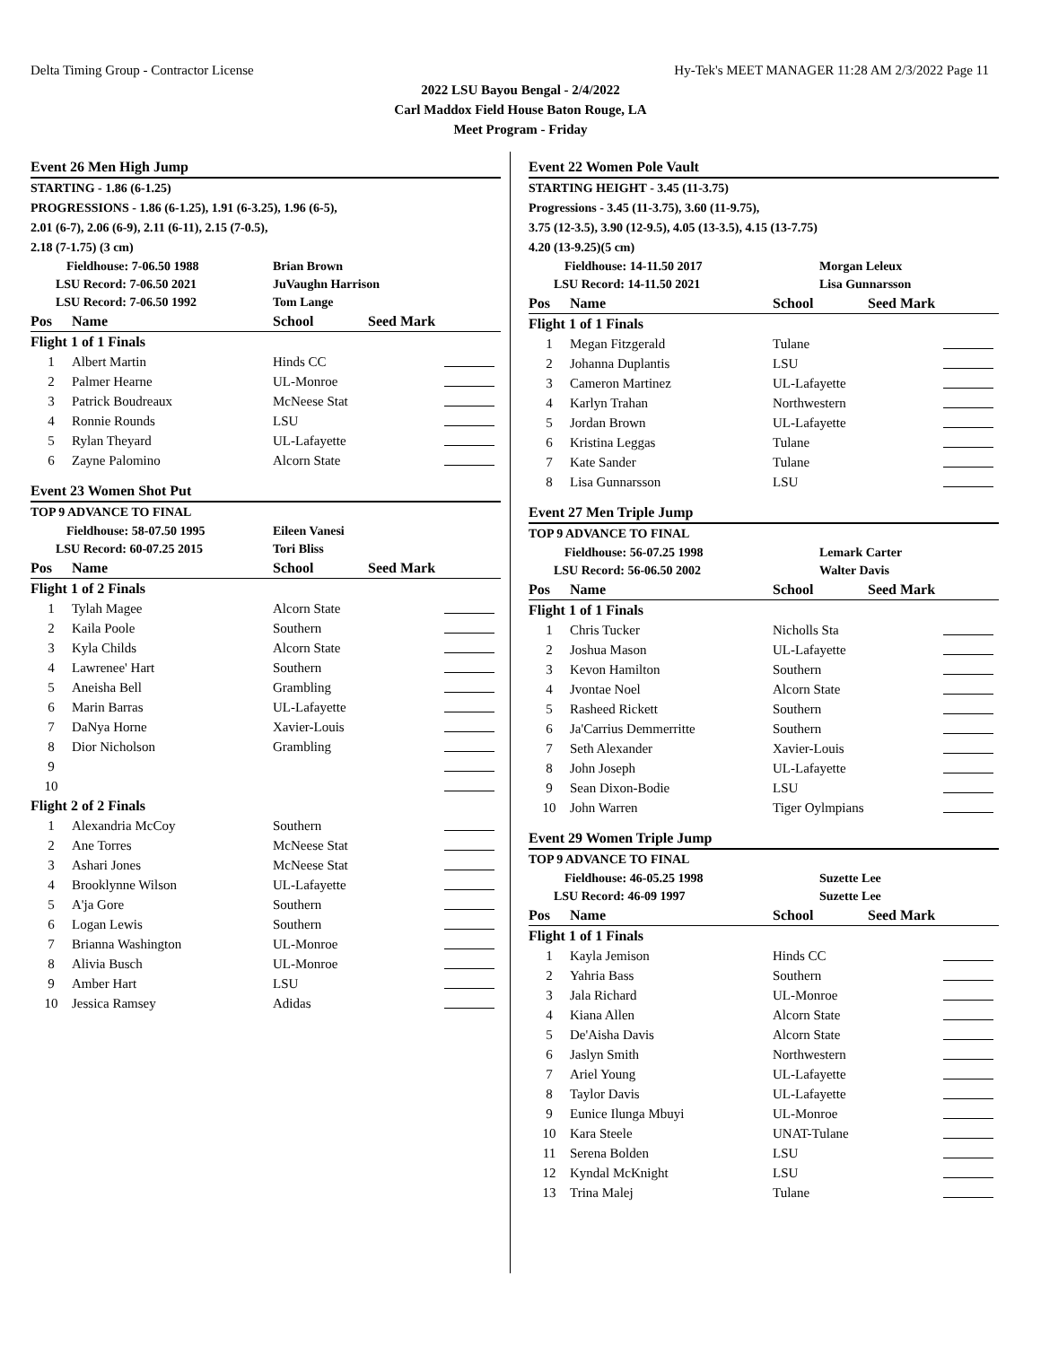Delta Timing Group - Contractor License Hy-Tek's MEET MANAGER 11:28 AM 2/3/2022 Page 11
2022 LSU Bayou Bengal - 2/4/2022
Carl Maddox Field House Baton Rouge, LA
Meet Program - Friday
Event 26 Men High Jump
STARTING - 1.86 (6-1.25)
PROGRESSIONS - 1.86 (6-1.25), 1.91 (6-3.25), 1.96 (6-5),
2.01 (6-7), 2.06 (6-9), 2.11 (6-11), 2.15 (7-0.5),
2.18 (7-1.75) (3 cm)
| Fieldhouse: 7-06.50 1988 | Brian Brown |
| LSU Record: 7-06.50 2021 | JuVaughn Harrison |
| LSU Record: 7-06.50 1992 | Tom Lange |
| Pos | Name | School | Seed Mark | |
| --- | --- | --- | --- | --- |
| Flight 1 of 1 Finals | | | | |
| 1 | Albert Martin | Hinds CC | | |
| 2 | Palmer Hearne | UL-Monroe | | |
| 3 | Patrick Boudreaux | McNeese Stat | | |
| 4 | Ronnie Rounds | LSU | | |
| 5 | Rylan Theyard | UL-Lafayette | | |
| 6 | Zayne Palomino | Alcorn State | | |
Event 23 Women Shot Put
TOP 9 ADVANCE TO FINAL
| Fieldhouse: 58-07.50 1995 | Eileen Vanesi |
| LSU Record: 60-07.25 2015 | Tori Bliss |
| Pos | Name | School | Seed Mark | |
| --- | --- | --- | --- | --- |
| Flight 1 of 2 Finals | | | | |
| 1 | Tylah Magee | Alcorn State | | |
| 2 | Kaila Poole | Southern | | |
| 3 | Kyla Childs | Alcorn State | | |
| 4 | Lawrenee' Hart | Southern | | |
| 5 | Aneisha Bell | Grambling | | |
| 6 | Marin Barras | UL-Lafayette | | |
| 7 | DaNya Horne | Xavier-Louis | | |
| 8 | Dior Nicholson | Grambling | | |
| 9 | | | | |
| 10 | | | | |
| Flight 2 of 2 Finals | | | | |
| 1 | Alexandria McCoy | Southern | | |
| 2 | Ane Torres | McNeese Stat | | |
| 3 | Ashari Jones | McNeese Stat | | |
| 4 | Brooklynne Wilson | UL-Lafayette | | |
| 5 | A'ja Gore | Southern | | |
| 6 | Logan Lewis | Southern | | |
| 7 | Brianna Washington | UL-Monroe | | |
| 8 | Alivia Busch | UL-Monroe | | |
| 9 | Amber Hart | LSU | | |
| 10 | Jessica Ramsey | Adidas | | |
Event 22 Women Pole Vault
STARTING HEIGHT - 3.45 (11-3.75)
Progressions - 3.45 (11-3.75), 3.60 (11-9.75),
3.75 (12-3.5), 3.90 (12-9.5), 4.05 (13-3.5), 4.15 (13-7.75)
4.20 (13-9.25)(5 cm)
| Fieldhouse: 14-11.50 2017 | Morgan Leleux |
| LSU Record: 14-11.50 2021 | Lisa Gunnarsson |
| Pos | Name | School | Seed Mark | |
| --- | --- | --- | --- | --- |
| Flight 1 of 1 Finals | | | | |
| 1 | Megan Fitzgerald | Tulane | | |
| 2 | Johanna Duplantis | LSU | | |
| 3 | Cameron Martinez | UL-Lafayette | | |
| 4 | Karlyn Trahan | Northwestern | | |
| 5 | Jordan Brown | UL-Lafayette | | |
| 6 | Kristina Leggas | Tulane | | |
| 7 | Kate Sander | Tulane | | |
| 8 | Lisa Gunnarsson | LSU | | |
Event 27 Men Triple Jump
TOP 9 ADVANCE TO FINAL
| Fieldhouse: 56-07.25 1998 | Lemark Carter |
| LSU Record: 56-06.50 2002 | Walter Davis |
| Pos | Name | School | Seed Mark | |
| --- | --- | --- | --- | --- |
| Flight 1 of 1 Finals | | | | |
| 1 | Chris Tucker | Nicholls Sta | | |
| 2 | Joshua Mason | UL-Lafayette | | |
| 3 | Kevon Hamilton | Southern | | |
| 4 | Jvontae Noel | Alcorn State | | |
| 5 | Rasheed Rickett | Southern | | |
| 6 | Ja'Carrius Demmerritte | Southern | | |
| 7 | Seth Alexander | Xavier-Louis | | |
| 8 | John Joseph | UL-Lafayette | | |
| 9 | Sean Dixon-Bodie | LSU | | |
| 10 | John Warren | Tiger Oylmpians | | |
Event 29 Women Triple Jump
TOP 9 ADVANCE TO FINAL
| Fieldhouse: 46-05.25 1998 | Suzette Lee |
| LSU Record: 46-09 1997 | Suzette Lee |
| Pos | Name | School | Seed Mark | |
| --- | --- | --- | --- | --- |
| Flight 1 of 1 Finals | | | | |
| 1 | Kayla Jemison | Hinds CC | | |
| 2 | Yahria Bass | Southern | | |
| 3 | Jala Richard | UL-Monroe | | |
| 4 | Kiana Allen | Alcorn State | | |
| 5 | De'Aisha Davis | Alcorn State | | |
| 6 | Jaslyn Smith | Northwestern | | |
| 7 | Ariel Young | UL-Lafayette | | |
| 8 | Taylor Davis | UL-Lafayette | | |
| 9 | Eunice Ilunga Mbuyi | UL-Monroe | | |
| 10 | Kara Steele | UNAT-Tulane | | |
| 11 | Serena Bolden | LSU | | |
| 12 | Kyndal McKnight | LSU | | |
| 13 | Trina Malej | Tulane | | |